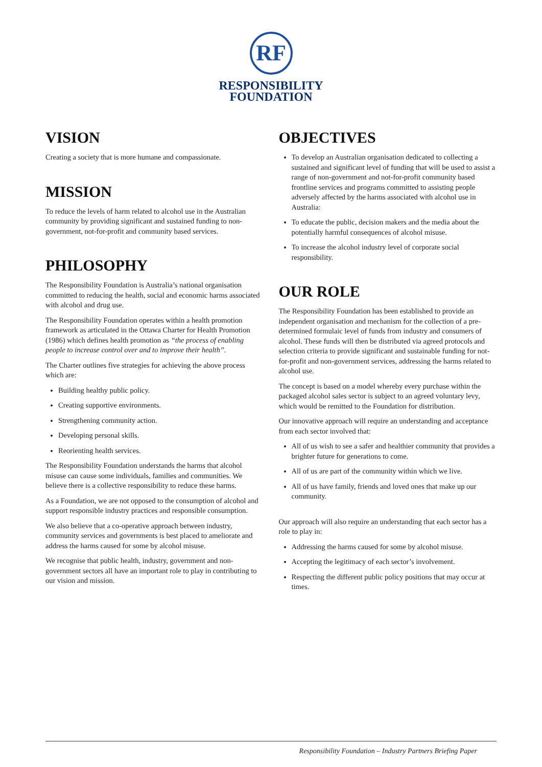RF
RESPONSIBILITY
FOUNDATION
VISION
Creating a society that is more humane and compassionate.
MISSION
To reduce the levels of harm related to alcohol use in the Australian community by providing significant and sustained funding to non-government, not-for-profit and community based services.
PHILOSOPHY
The Responsibility Foundation is Australia’s national organisation committed to reducing the health, social and economic harms associated with alcohol and drug use.
The Responsibility Foundation operates within a health promotion framework as articulated in the Ottawa Charter for Health Promotion (1986) which defines health promotion as “the process of enabling people to increase control over and to improve their health”.
The Charter outlines five strategies for achieving the above process which are:
Building healthy public policy.
Creating supportive environments.
Strengthening community action.
Developing personal skills.
Reorienting health services.
The Responsibility Foundation understands the harms that alcohol misuse can cause some individuals, families and communities. We believe there is a collective responsibility to reduce these harms.
As a Foundation, we are not opposed to the consumption of alcohol and support responsible industry practices and responsible consumption.
We also believe that a co-operative approach between industry, community services and governments is best placed to ameliorate and address the harms caused for some by alcohol misuse.
We recognise that public health, industry, government and non-government sectors all have an important role to play in contributing to our vision and mission.
OBJECTIVES
To develop an Australian organisation dedicated to collecting a sustained and significant level of funding that will be used to assist a range of non-government and not-for-profit community based frontline services and programs committed to assisting people adversely affected by the harms associated with alcohol use in Australia:
To educate the public, decision makers and the media about the potentially harmful consequences of alcohol misuse.
To increase the alcohol industry level of corporate social responsibility.
OUR ROLE
The Responsibility Foundation has been established to provide an independent organisation and mechanism for the collection of a pre-determined formulaic level of funds from industry and consumers of alcohol. These funds will then be distributed via agreed protocols and selection criteria to provide significant and sustainable funding for not-for-profit and non-government services, addressing the harms related to alcohol use.
The concept is based on a model whereby every purchase within the packaged alcohol sales sector is subject to an agreed voluntary levy, which would be remitted to the Foundation for distribution.
Our innovative approach will require an understanding and acceptance from each sector involved that:
All of us wish to see a safer and healthier community that provides a brighter future for generations to come.
All of us are part of the community within which we live.
All of us have family, friends and loved ones that make up our community.
Our approach will also require an understanding that each sector has a role to play in:
Addressing the harms caused for some by alcohol misuse.
Accepting the legitimacy of each sector’s involvement.
Respecting the different public policy positions that may occur at times.
Responsibility Foundation – Industry Partners Briefing Paper